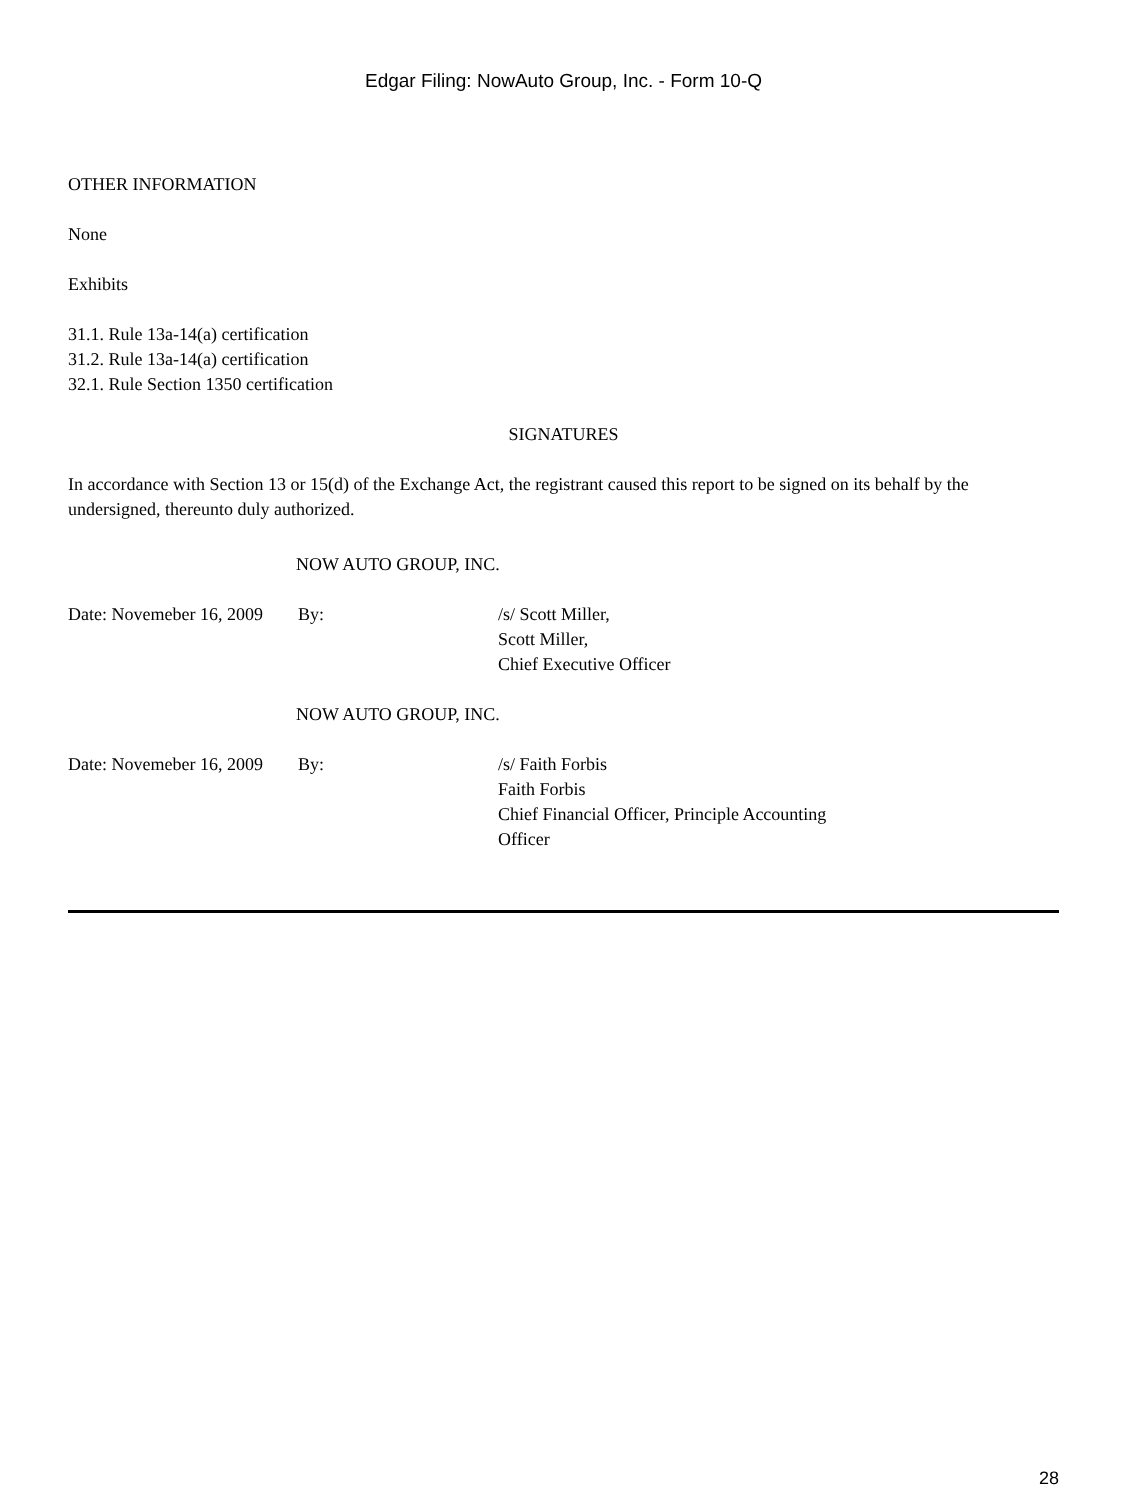Edgar Filing: NowAuto Group, Inc. - Form 10-Q
OTHER INFORMATION
None
Exhibits
31.1. Rule 13a-14(a) certification
31.2. Rule 13a-14(a) certification
32.1. Rule Section 1350 certification
SIGNATURES
In accordance with Section 13 or 15(d) of the Exchange Act, the registrant caused this report to be signed on its behalf by the undersigned, thereunto duly authorized.
NOW AUTO GROUP, INC.
Date: Novemeber 16, 2009
By: /s/ Scott Miller,
Scott Miller,
Chief Executive Officer
NOW AUTO GROUP, INC.
Date: Novemeber 16, 2009
By: /s/ Faith Forbis
Faith Forbis
Chief Financial Officer, Principle Accounting
Officer
28